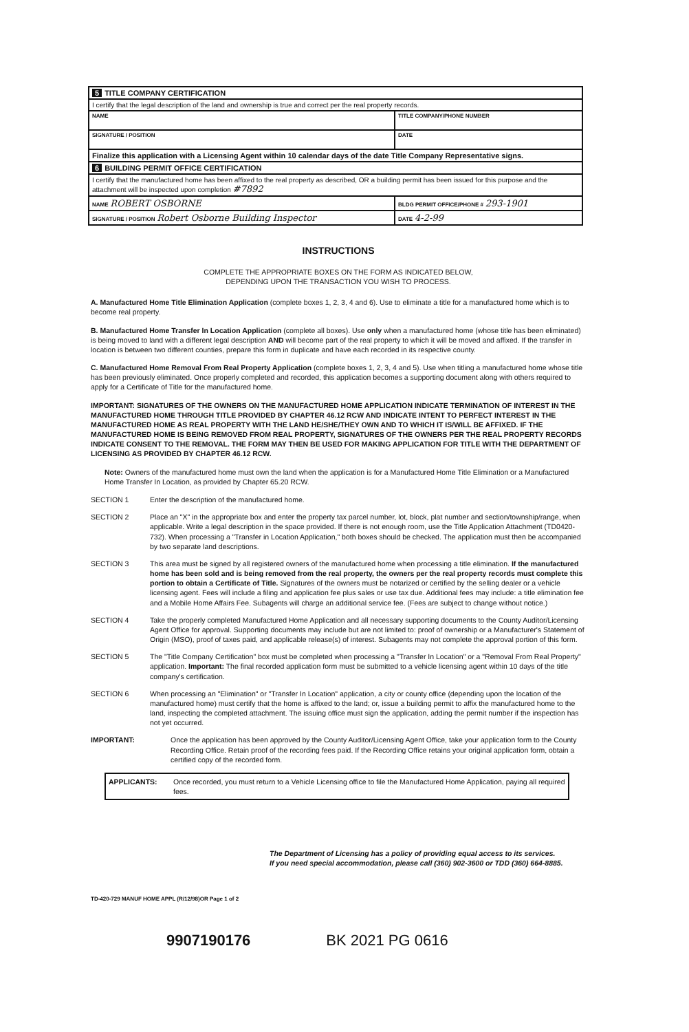| 5 TITLE COMPANY CERTIFICATION | |
| I certify that the legal description of the land and ownership is true and correct per the real property records. | |
| NAME | TITLE COMPANY/PHONE NUMBER |
| SIGNATURE / POSITION | DATE |
| Finalize this application with a Licensing Agent within 10 calendar days of the date Title Company Representative signs. | |
| 6 BUILDING PERMIT OFFICE CERTIFICATION | |
| I certify that the manufactured home has been affixed to the real property as described, OR a building permit has been issued for this purpose and the attachment will be inspected upon completion #7892 | |
| NAME ROBERT OSBORNE | BLDG PERMIT OFFICE/PHONE # 293-1901 |
| SIGNATURE / POSITION Robert Osborne Building Inspector | DATE 4-2-99 |
INSTRUCTIONS
COMPLETE THE APPROPRIATE BOXES ON THE FORM AS INDICATED BELOW,
DEPENDING UPON THE TRANSACTION YOU WISH TO PROCESS.
A. Manufactured Home Title Elimination Application (complete boxes 1, 2, 3, 4 and 6). Use to eliminate a title for a manufactured home which is to become real property.
B. Manufactured Home Transfer In Location Application (complete all boxes). Use only when a manufactured home (whose title has been eliminated) is being moved to land with a different legal description AND will become part of the real property to which it will be moved and affixed. If the transfer in location is between two different counties, prepare this form in duplicate and have each recorded in its respective county.
C. Manufactured Home Removal From Real Property Application (complete boxes 1, 2, 3, 4 and 5). Use when titling a manufactured home whose title has been previously eliminated. Once properly completed and recorded, this application becomes a supporting document along with others required to apply for a Certificate of Title for the manufactured home.
IMPORTANT: SIGNATURES OF THE OWNERS ON THE MANUFACTURED HOME APPLICATION INDICATE TERMINATION OF INTEREST IN THE MANUFACTURED HOME THROUGH TITLE PROVIDED BY CHAPTER 46.12 RCW AND INDICATE INTENT TO PERFECT INTEREST IN THE MANUFACTURED HOME AS REAL PROPERTY WITH THE LAND HE/SHE/THEY OWN AND TO WHICH IT IS/WILL BE AFFIXED. IF THE MANUFACTURED HOME IS BEING REMOVED FROM REAL PROPERTY, SIGNATURES OF THE OWNERS PER THE REAL PROPERTY RECORDS INDICATE CONSENT TO THE REMOVAL. THE FORM MAY THEN BE USED FOR MAKING APPLICATION FOR TITLE WITH THE DEPARTMENT OF LICENSING AS PROVIDED BY CHAPTER 46.12 RCW.
Note: Owners of the manufactured home must own the land when the application is for a Manufactured Home Title Elimination or a Manufactured Home Transfer In Location, as provided by Chapter 65.20 RCW.
SECTION 1 Enter the description of the manufactured home.
SECTION 2 Place an "X" in the appropriate box and enter the property tax parcel number, lot, block, plat number and section/township/range, when applicable. Write a legal description in the space provided. If there is not enough room, use the Title Application Attachment (TD0420-732). When processing a "Transfer in Location Application," both boxes should be checked. The application must then be accompanied by two separate land descriptions.
SECTION 3 This area must be signed by all registered owners of the manufactured home when processing a title elimination. If the manufactured home has been sold and is being removed from the real property, the owners per the real property records must complete this portion to obtain a Certificate of Title. Signatures of the owners must be notarized or certified by the selling dealer or a vehicle licensing agent. Fees will include a filing and application fee plus sales or use tax due. Additional fees may include: a title elimination fee and a Mobile Home Affairs Fee. Subagents will charge an additional service fee. (Fees are subject to change without notice.)
SECTION 4 Take the properly completed Manufactured Home Application and all necessary supporting documents to the County Auditor/Licensing Agent Office for approval. Supporting documents may include but are not limited to: proof of ownership or a Manufacturer's Statement of Origin (MSO), proof of taxes paid, and applicable release(s) of interest. Subagents may not complete the approval portion of this form.
SECTION 5 The "Title Company Certification" box must be completed when processing a "Transfer In Location" or a "Removal From Real Property" application. Important: The final recorded application form must be submitted to a vehicle licensing agent within 10 days of the title company's certification.
SECTION 6 When processing an "Elimination" or "Transfer In Location" application, a city or county office (depending upon the location of the manufactured home) must certify that the home is affixed to the land; or, issue a building permit to affix the manufactured home to the land, inspecting the completed attachment. The issuing office must sign the application, adding the permit number if the inspection has not yet occurred.
IMPORTANT: Once the application has been approved by the County Auditor/Licensing Agent Office, take your application form to the County Recording Office. Retain proof of the recording fees paid. If the Recording Office retains your original application form, obtain a certified copy of the recorded form.
APPLICANTS: Once recorded, you must return to a Vehicle Licensing office to file the Manufactured Home Application, paying all required fees.
The Department of Licensing has a policy of providing equal access to its services.
If you need special accommodation, please call (360) 902-3600 or TDD (360) 664-8885.
TD-420-729 MANUF HOME APPL (R/12/98)OR Page 1 of 2
9907190176 BK 2021 PG 0616